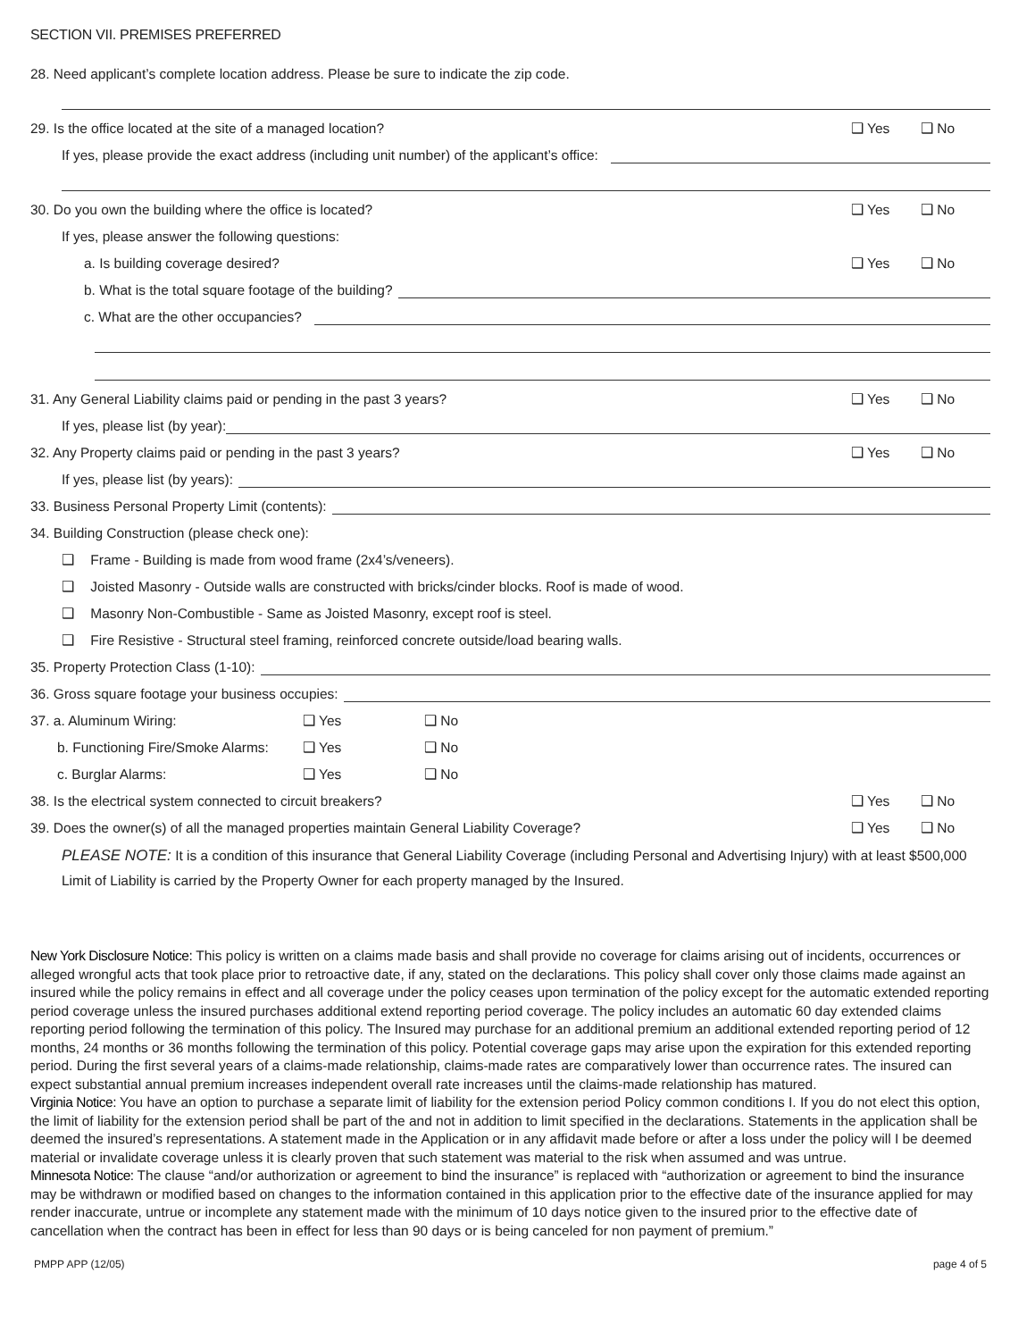SECTION VII. PREMISES PREFERRED
28. Need applicant’s complete location address. Please be sure to indicate the zip code.
29. Is the office located at the site of a managed location?
❑ Yes ❑ No
If yes, please provide the exact address (including unit number) of the applicant’s office:
30. Do you own the building where the office is located?
❑ Yes ❑ No
If yes, please answer the following questions:
a. Is building coverage desired?
❑ Yes ❑ No
b. What is the total square footage of the building?
c. What are the other occupancies?
31. Any General Liability claims paid or pending in the past 3 years?
❑ Yes ❑ No
If yes, please list (by year):
32. Any Property claims paid or pending in the past 3 years?
❑ Yes ❑ No
If yes, please list (by years):
33. Business Personal Property Limit (contents):
34. Building Construction (please check one):
❑ Frame - Building is made from wood frame (2x4’s/veneers).
❑ Joisted Masonry - Outside walls are constructed with bricks/cinder blocks. Roof is made of wood.
❑ Masonry Non-Combustible - Same as Joisted Masonry, except roof is steel.
❑ Fire Resistive - Structural steel framing, reinforced concrete outside/load bearing walls.
35. Property Protection Class (1-10):
36. Gross square footage your business occupies:
37. a. Aluminum Wiring: ❑ Yes ❑ No
b. Functioning Fire/Smoke Alarms: ❑ Yes ❑ No
c. Burglar Alarms: ❑ Yes ❑ No
38. Is the electrical system connected to circuit breakers?
❑ Yes ❑ No
39. Does the owner(s) of all the managed properties maintain General Liability Coverage?
❑ Yes ❑ No
PLEASE NOTE: It is a condition of this insurance that General Liability Coverage (including Personal and Advertising Injury) with at least $500,000 Limit of Liability is carried by the Property Owner for each property managed by the Insured.
New York Disclosure Notice: This policy is written on a claims made basis and shall provide no coverage for claims arising out of incidents, occurrences or alleged wrongful acts that took place prior to retroactive date, if any, stated on the declarations. This policy shall cover only those claims made against an insured while the policy remains in effect and all coverage under the policy ceases upon termination of the policy except for the automatic extended reporting period coverage unless the insured purchases additional extend reporting period coverage. The policy includes an automatic 60 day extended claims reporting period following the termination of this policy. The Insured may purchase for an additional premium an additional extended reporting period of 12 months, 24 months or 36 months following the termination of this policy. Potential coverage gaps may arise upon the expiration for this extended reporting period. During the first several years of a claims-made relationship, claims-made rates are comparatively lower than occurrence rates. The insured can expect substantial annual premium increases independent overall rate increases until the claims-made relationship has matured.
Virginia Notice: You have an option to purchase a separate limit of liability for the extension period Policy common conditions I. If you do not elect this option, the limit of liability for the extension period shall be part of the and not in addition to limit specified in the declarations. Statements in the application shall be deemed the insured’s representations. A statement made in the Application or in any affidavit made before or after a loss under the policy will I be deemed material or invalidate coverage unless it is clearly proven that such statement was material to the risk when assumed and was untrue.
Minnesota Notice: The clause “and/or authorization or agreement to bind the insurance” is replaced with “authorization or agreement to bind the insurance may be withdrawn or modified based on changes to the information contained in this application prior to the effective date of the insurance applied for may render inaccurate, untrue or incomplete any statement made with the minimum of 10 days notice given to the insured prior to the effective date of cancellation when the contract has been in effect for less than 90 days or is being canceled for non payment of premium.”
PMPP APP (12/05) page 4 of 5